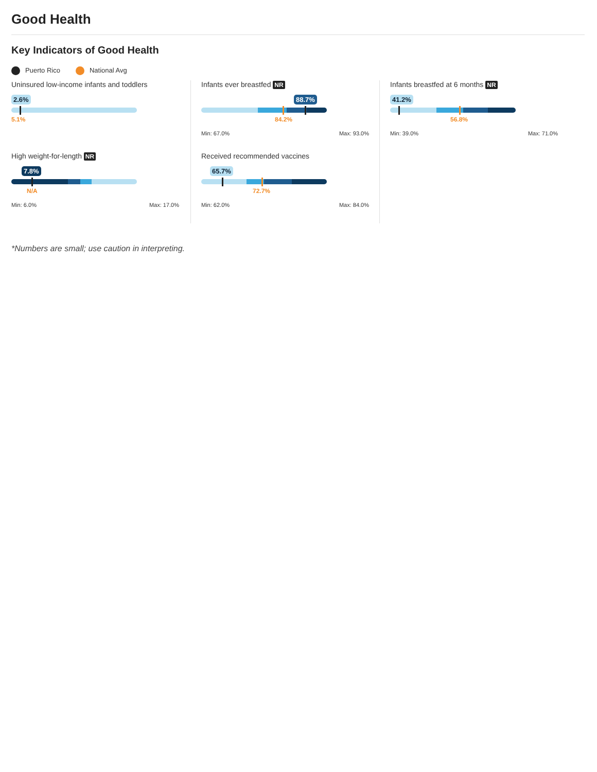Good Health
Key Indicators of Good Health
Puerto Rico National Avg
Uninsured low-income infants and toddlers
2.6%
5.1%
Infants ever breastfed NR
88.7%
84.2%
Min: 67.0% Max: 93.0%
Infants breastfed at 6 months NR
41.2%
56.8%
Min: 39.0% Max: 71.0%
High weight-for-length NR
7.8%
N/A
Min: 6.0% Max: 17.0%
Received recommended vaccines
65.7%
72.7%
Min: 62.0% Max: 84.0%
*Numbers are small; use caution in interpreting.